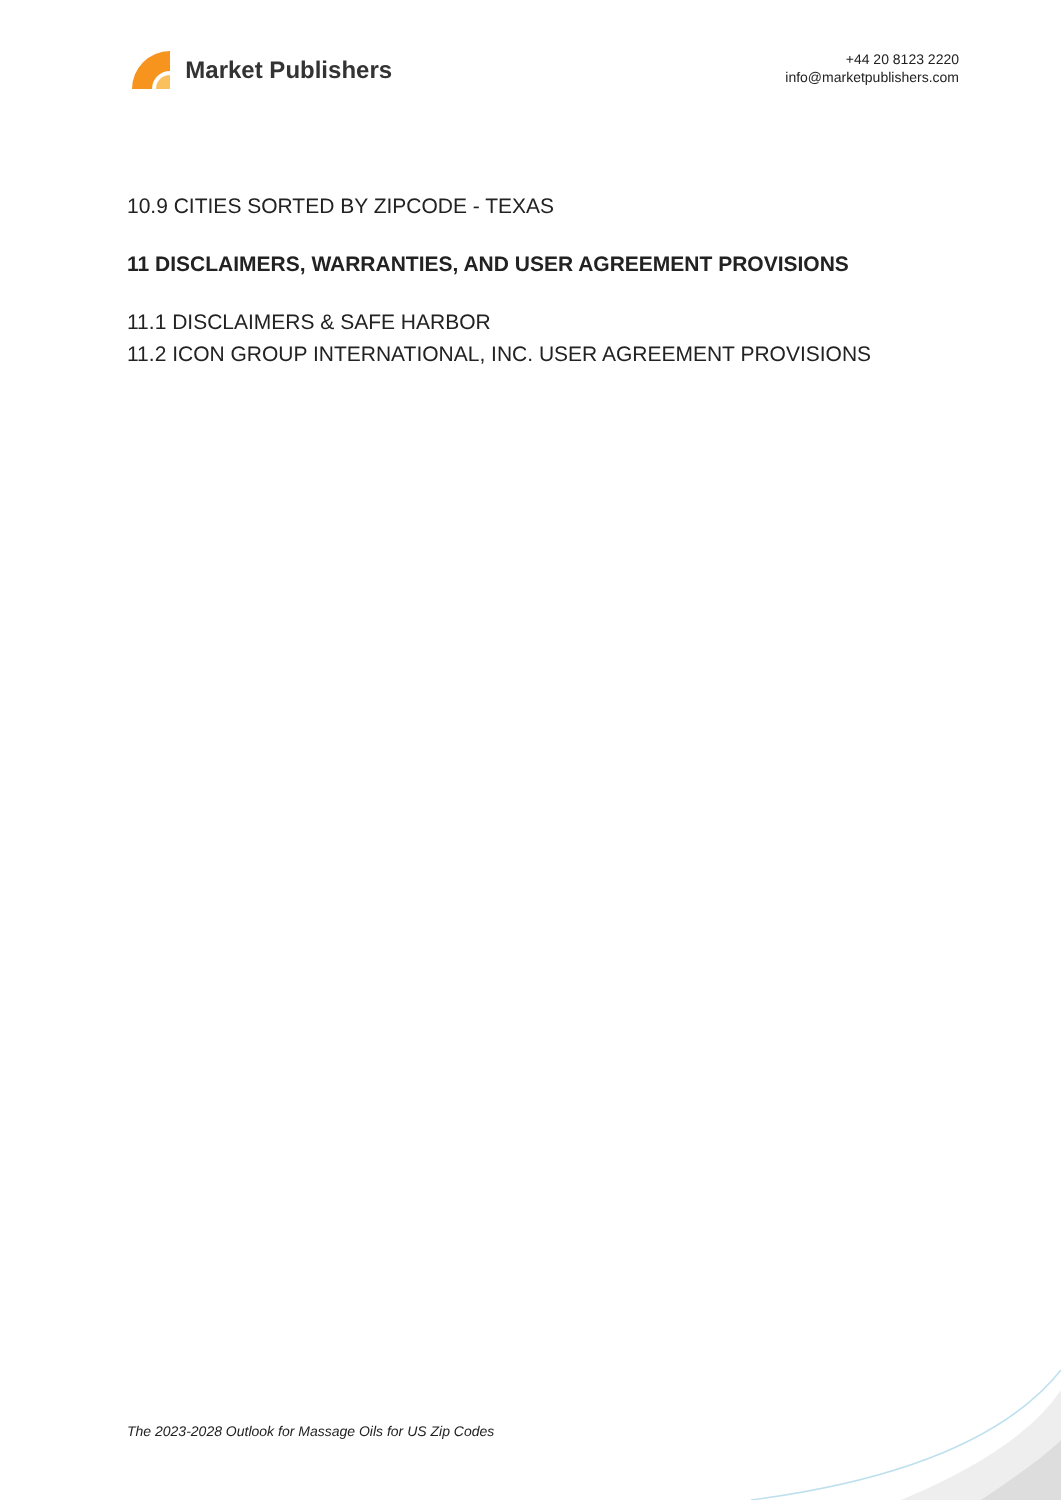Market Publishers
+44 20 8123 2220
info@marketpublishers.com
10.9 CITIES SORTED BY ZIPCODE - TEXAS
11 DISCLAIMERS, WARRANTIES, AND USER AGREEMENT PROVISIONS
11.1 DISCLAIMERS & SAFE HARBOR
11.2 ICON GROUP INTERNATIONAL, INC. USER AGREEMENT PROVISIONS
The 2023-2028 Outlook for Massage Oils for US Zip Codes